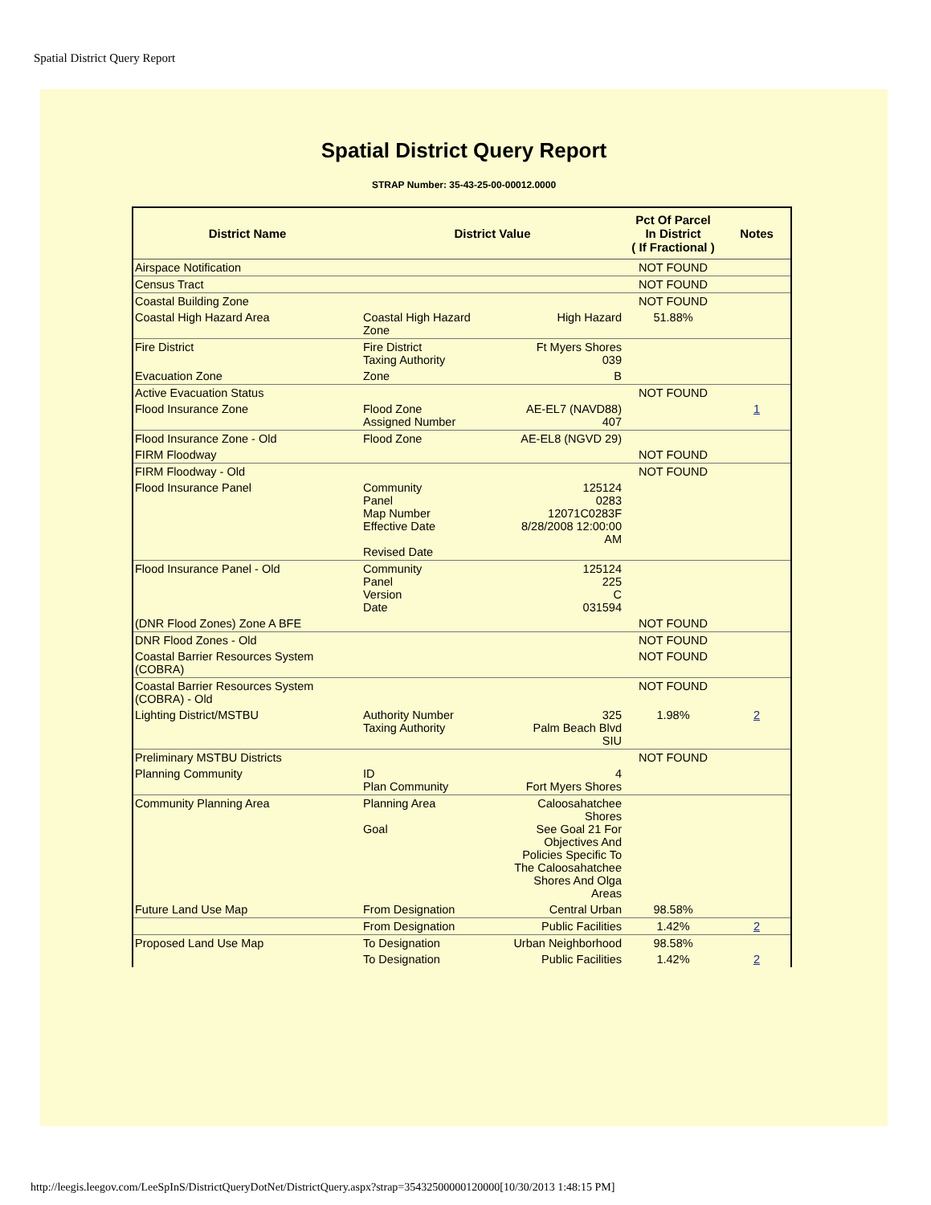Spatial District Query Report
Spatial District Query Report
STRAP Number: 35-43-25-00-00012.0000
| District Name | District Value | | Pct Of Parcel In District ( If Fractional ) | Notes |
| --- | --- | --- | --- | --- |
| Airspace Notification | | | NOT FOUND | |
| Census Tract | | | NOT FOUND | |
| Coastal Building Zone | | | NOT FOUND | |
| Coastal High Hazard Area | Coastal High Hazard Zone | High Hazard | 51.88% | |
| Fire District | Fire District Taxing Authority | Ft Myers Shores 039 | | |
| Evacuation Zone | Zone | B | | |
| Active Evacuation Status | | | NOT FOUND | |
| Flood Insurance Zone | Flood Zone Assigned Number | AE-EL7 (NAVD88) 407 | | 1 |
| Flood Insurance Zone - Old | Flood Zone | AE-EL8 (NGVD 29) | | |
| FIRM Floodway | | | NOT FOUND | |
| FIRM Floodway - Old | | | NOT FOUND | |
| Flood Insurance Panel | Community Panel Map Number Effective Date Revised Date | 125124 0283 12071C0283F 8/28/2008 12:00:00 AM | | |
| Flood Insurance Panel - Old | Community Panel Version Date | 125124 225 C 031594 | | |
| (DNR Flood Zones) Zone A BFE | | | NOT FOUND | |
| DNR Flood Zones - Old | | | NOT FOUND | |
| Coastal Barrier Resources System (COBRA) | | | NOT FOUND | |
| Coastal Barrier Resources System (COBRA) - Old | | | NOT FOUND | |
| Lighting District/MSTBU | Authority Number Taxing Authority | 325 Palm Beach Blvd SIU | 1.98% | 2 |
| Preliminary MSTBU Districts | | | NOT FOUND | |
| Planning Community | ID Plan Community | 4 Fort Myers Shores | | |
| Community Planning Area | Planning Area Goal | Caloosahatchee Shores See Goal 21 For Objectives And Policies Specific To The Caloosahatchee Shores And Olga Areas | | |
| Future Land Use Map | From Designation | Central Urban | 98.58% | |
| | From Designation | Public Facilities | 1.42% | 2 |
| Proposed Land Use Map | To Designation | Urban Neighborhood | 98.58% | |
| | To Designation | Public Facilities | 1.42% | 2 |
http://leegis.leegov.com/LeeSpInS/DistrictQueryDotNet/DistrictQuery.aspx?strap=35432500000120000[10/30/2013 1:48:15 PM]